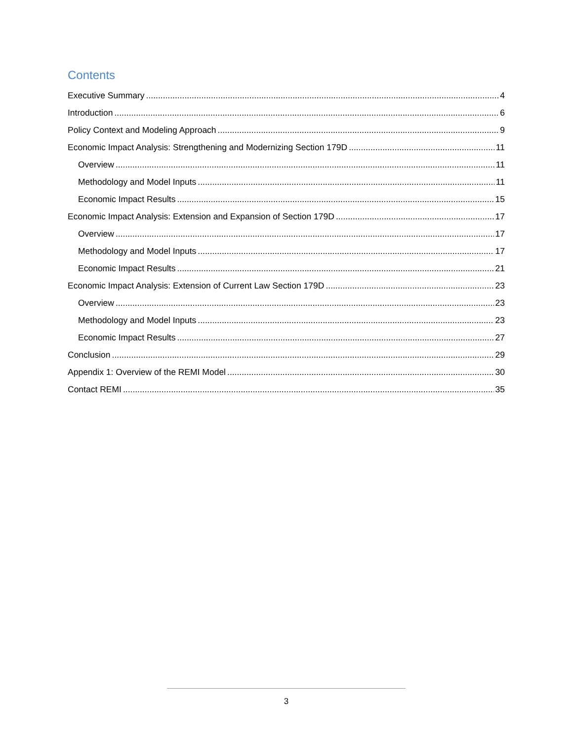Contents
Executive Summary 4
Introduction 6
Policy Context and Modeling Approach 9
Economic Impact Analysis: Strengthening and Modernizing Section 179D 11
Overview 11
Methodology and Model Inputs 11
Economic Impact Results 15
Economic Impact Analysis: Extension and Expansion of Section 179D 17
Overview 17
Methodology and Model Inputs 17
Economic Impact Results 21
Economic Impact Analysis: Extension of Current Law Section 179D 23
Overview 23
Methodology and Model Inputs 23
Economic Impact Results 27
Conclusion 29
Appendix 1: Overview of the REMI Model 30
Contact REMI 35
3